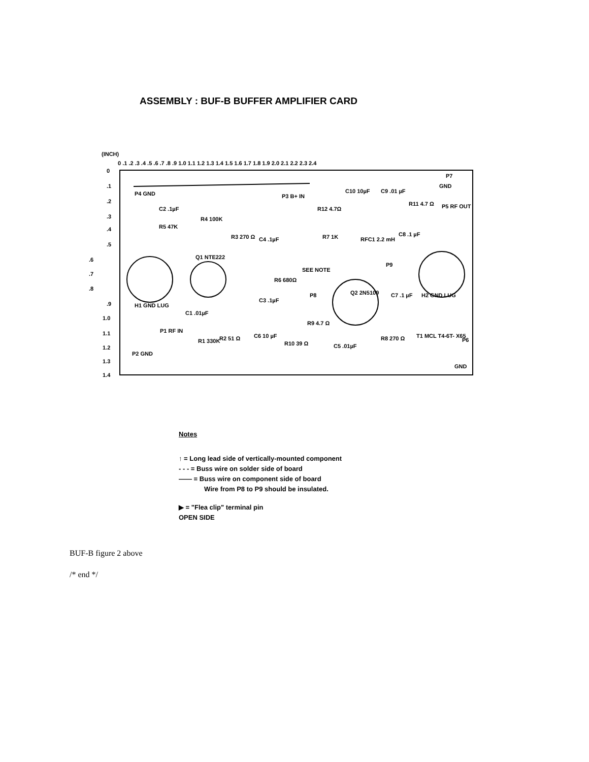ASSEMBLY : BUF-B BUFFER AMPLIFIER CARD
(INCH)
0 .1 .2 .3 .4 .5 .6 .7 .8 .9 1.0 1.1 1.2 1.3 1.4 1.5 1.6 1.7 1.8 1.9 2.0 2.1 2.2 2.3 2.4
0
.1
.2
.3
.4
.5
.6
.7
.8
.9
1.0
1.1
1.2
1.3
1.4
P4 GND
P3 B+ IN
P7
GND
P5 RF OUT
Q1 NTE222
Q2 2N5109
H1 GND LUG
H2 GND LUG
P1 RF IN
P2 GND
P6
GND
P9
P8
C2 .1µF
R5 47K
R4 100K
R3 270 Ω
C4 .1µF
R12 4.7Ω
C10 10µF
C9 .01 µF
R11 4.7 Ω
R7 1K
RFC1 2.2 mH
C8 .1 µF
SEE NOTE
R6 680Ω
C3 .1µF
C7 .1 µF
C1 .01µF
R1 330K
R2 51 Ω
C6 10 µF
R10 39 Ω
R9 4.7 Ω
C5 .01µF
R8 270 Ω
T1 MCL T4-6T- X65
Notes
↑ = Long lead side of vertically-mounted component
- - - = Buss wire on solder side of board
—— = Buss wire on component side of board
Wire from P8 to P9 should be insulated.
▶ = "Flea clip" terminal pin
OPEN SIDE
BUF-B figure 2 above
/* end */